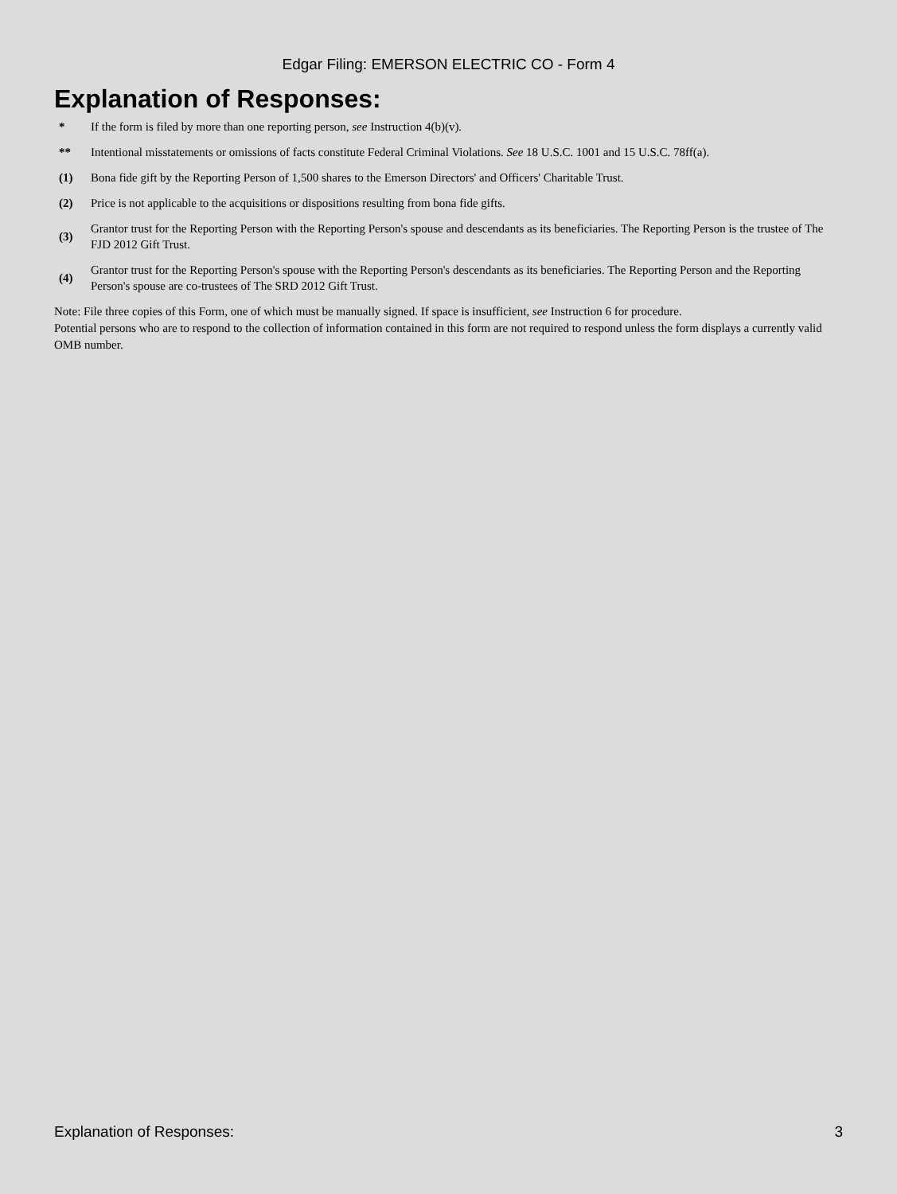Edgar Filing: EMERSON ELECTRIC CO - Form 4
Explanation of Responses:
| * | If the form is filed by more than one reporting person, see Instruction 4(b)(v). |
| ** | Intentional misstatements or omissions of facts constitute Federal Criminal Violations. See 18 U.S.C. 1001 and 15 U.S.C. 78ff(a). |
| (1) | Bona fide gift by the Reporting Person of 1,500 shares to the Emerson Directors' and Officers' Charitable Trust. |
| (2) | Price is not applicable to the acquisitions or dispositions resulting from bona fide gifts. |
| (3) | Grantor trust for the Reporting Person with the Reporting Person's spouse and descendants as its beneficiaries. The Reporting Person is the trustee of The FJD 2012 Gift Trust. |
| (4) | Grantor trust for the Reporting Person's spouse with the Reporting Person's descendants as its beneficiaries. The Reporting Person and the Reporting Person's spouse are co-trustees of The SRD 2012 Gift Trust. |
Note: File three copies of this Form, one of which must be manually signed. If space is insufficient, see Instruction 6 for procedure.
Potential persons who are to respond to the collection of information contained in this form are not required to respond unless the form displays a currently valid OMB number.
Explanation of Responses: 3